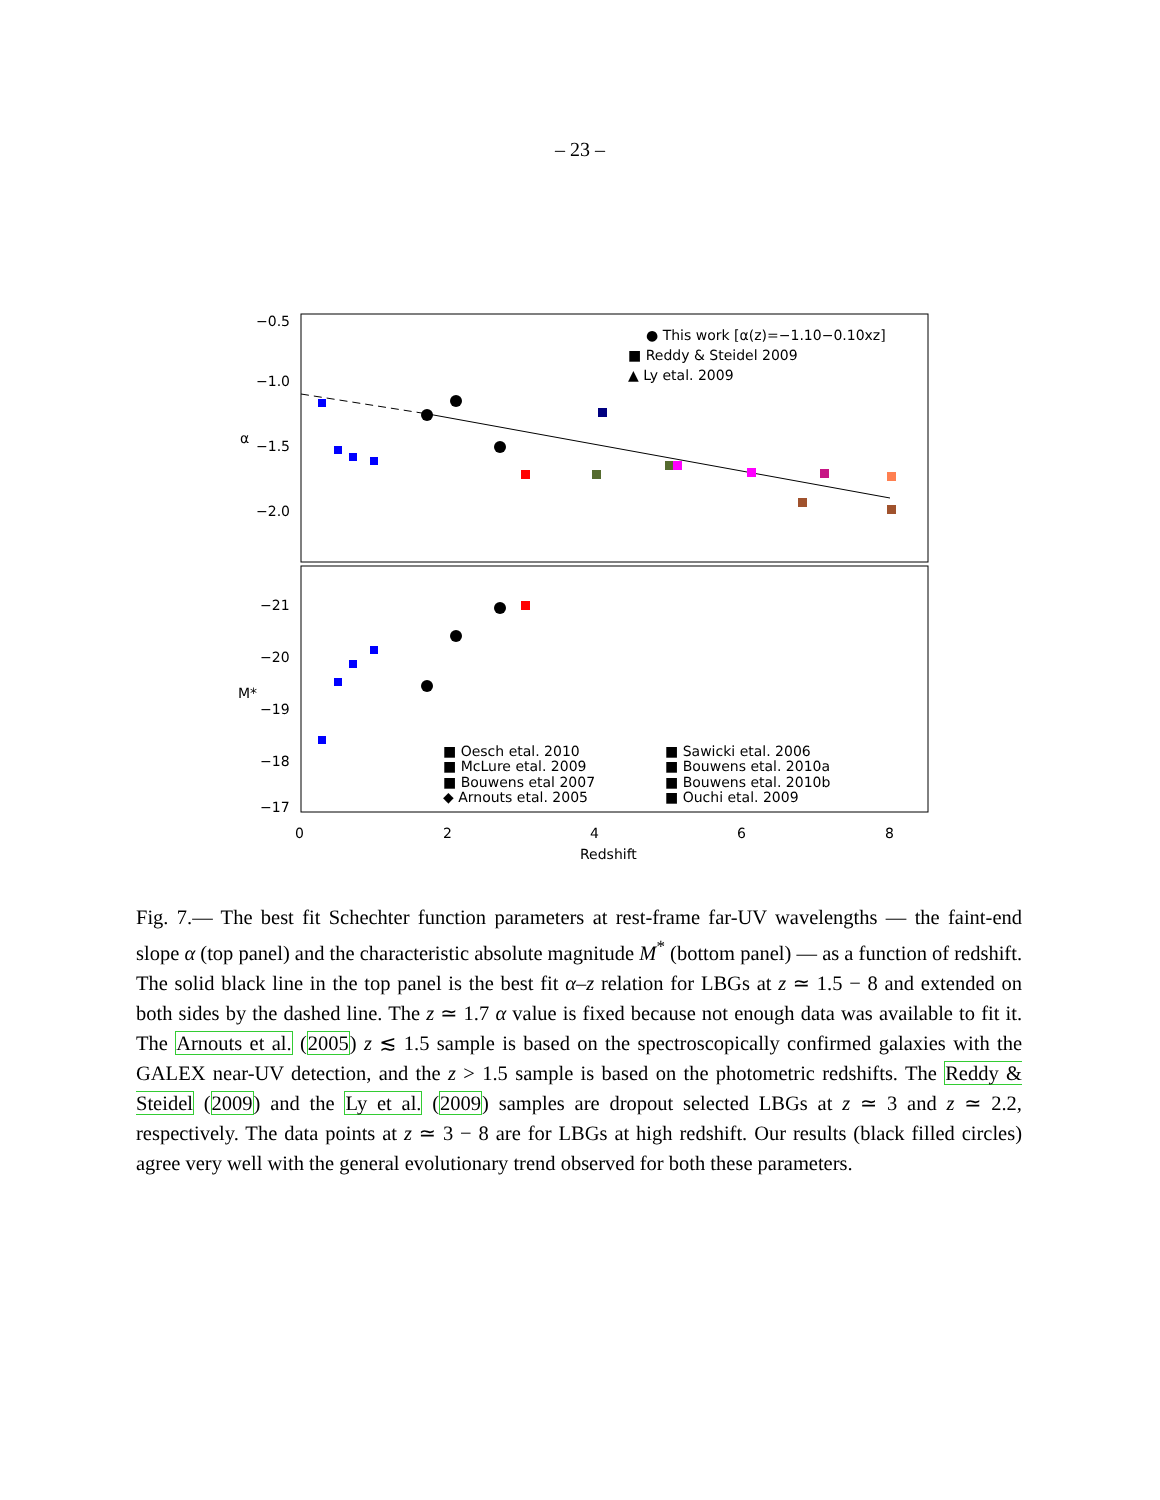– 23 –
−0.5
−1.0
−1.5
−2.0
α
−21
−20
−19
−18
−17
M*
0
2
4
6
8
Redshift
● This work [α(z)=−1.10−0.10xz]
■ Reddy & Steidel 2009
▲ Ly etal. 2009
■ Oesch etal. 2010
■ Sawicki etal. 2006
■ McLure etal. 2009
■ Bouwens etal. 2010a
■ Bouwens etal 2007
■ Bouwens etal. 2010b
◆ Arnouts etal. 2005
■ Ouchi etal. 2009
Fig. 7.— The best fit Schechter function parameters at rest-frame far-UV wavelengths — the faint-end slope α (top panel) and the characteristic absolute magnitude M<sup>*</sup> (bottom panel) — as a function of redshift. The solid black line in the top panel is the best fit α–z relation for LBGs at z ≃ 1.5 − 8 and extended on both sides by the dashed line. The z ≃ 1.7 α value is fixed because not enough data was available to fit it. The Arnouts et al. (2005) z ≲ 1.5 sample is based on the spectroscopically confirmed galaxies with the GALEX near-UV detection, and the z > 1.5 sample is based on the photometric redshifts. The Reddy & Steidel (2009) and the Ly et al. (2009) samples are dropout selected LBGs at z ≃ 3 and z ≃ 2.2, respectively. The data points at z ≃ 3 − 8 are for LBGs at high redshift. Our results (black filled circles) agree very well with the general evolutionary trend observed for both these parameters.